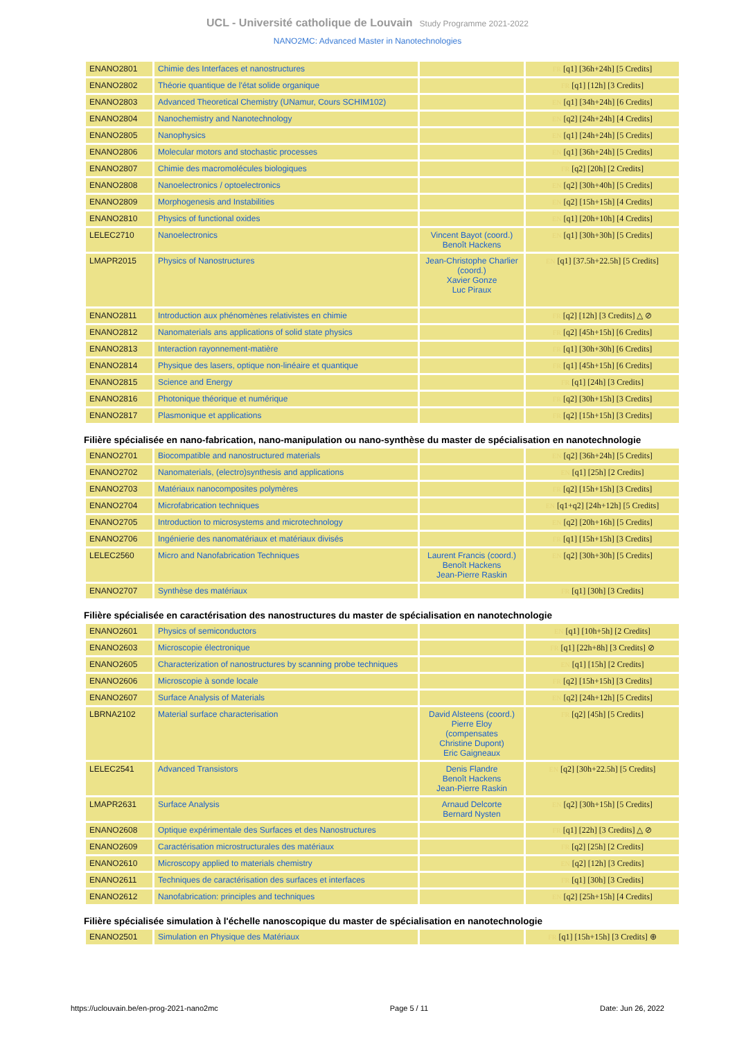UCL - Université catholique de Louvain Study Programme 2021-2022
NANO2MC: Advanced Master in Nanotechnologies
| ENANO2801 | Chimie des Interfaces et nanostructures | | FR [q1] [36h+24h] [5 Credits] |
| ENANO2802 | Théorie quantique de l'état solide organique | | FR [q1] [12h] [3 Credits] |
| ENANO2803 | Advanced Theoretical Chemistry (UNamur, Cours SCHIM102) | | EN [q1] [34h+24h] [6 Credits] |
| ENANO2804 | Nanochemistry and Nanotechnology | | EN [q2] [24h+24h] [4 Credits] |
| ENANO2805 | Nanophysics | | EN [q1] [24h+24h] [5 Credits] |
| ENANO2806 | Molecular motors and stochastic processes | | EN [q1] [36h+24h] [5 Credits] |
| ENANO2807 | Chimie des macromolécules biologiques | | FR [q2] [20h] [2 Credits] |
| ENANO2808 | Nanoelectronics / optoelectronics | | EN [q2] [30h+40h] [5 Credits] |
| ENANO2809 | Morphogenesis and Instabilities | | EN [q2] [15h+15h] [4 Credits] |
| ENANO2810 | Physics of functional oxides | | EN [q1] [20h+10h] [4 Credits] |
| LELEC2710 | Nanoelectronics | Vincent Bayot (coord.) Benoît Hackens | EN [q1] [30h+30h] [5 Credits] |
| LMAPR2015 | Physics of Nanostructures | Jean-Christophe Charlier (coord.) Xavier Gonze Luc Piraux | EN [q1] [37.5h+22.5h] [5 Credits] |
| ENANO2811 | Introduction aux phénomènes relativistes en chimie | | FR [q2] [12h] [3 Credits] △ ⊘ |
| ENANO2812 | Nanomaterials ans applications of solid state physics | | FR [q2] [45h+15h] [6 Credits] |
| ENANO2813 | Interaction rayonnement-matière | | FR [q1] [30h+30h] [6 Credits] |
| ENANO2814 | Physique des lasers, optique non-linéaire et quantique | | FR [q1] [45h+15h] [6 Credits] |
| ENANO2815 | Science and Energy | | FR [q1] [24h] [3 Credits] |
| ENANO2816 | Photonique théorique et numérique | | FR [q2] [30h+15h] [3 Credits] |
| ENANO2817 | Plasmonique et applications | | FR [q2] [15h+15h] [3 Credits] |
Filière spécialisée en nano-fabrication, nano-manipulation ou nano-synthèse du master de spécialisation en nanotechnologie
| ENANO2701 | Biocompatible and nanostructured materials | | EN [q2] [36h+24h] [5 Credits] |
| ENANO2702 | Nanomaterials, (electro)synthesis and applications | | EN [q1] [25h] [2 Credits] |
| ENANO2703 | Matériaux nanocomposites polymères | | FR [q2] [15h+15h] [3 Credits] |
| ENANO2704 | Microfabrication techniques | | EN [q1+q2] [24h+12h] [5 Credits] |
| ENANO2705 | Introduction to microsystems and microtechnology | | EN [q2] [20h+16h] [5 Credits] |
| ENANO2706 | Ingénierie des nanomatériaux et matériaux divisés | | FR [q1] [15h+15h] [3 Credits] |
| LELEC2560 | Micro and Nanofabrication Techniques | Laurent Francis (coord.) Benoît Hackens Jean-Pierre Raskin | EN [q2] [30h+30h] [5 Credits] |
| ENANO2707 | Synthèse des matériaux | | FR [q1] [30h] [3 Credits] |
Filière spécialisée en caractérisation des nanostructures du master de spécialisation en nanotechnologie
| ENANO2601 | Physics of semiconductors | | EN [q1] [10h+5h] [2 Credits] |
| ENANO2603 | Microscopie électronique | | FR [q1] [22h+8h] [3 Credits] ⊘ |
| ENANO2605 | Characterization of nanostructures by scanning probe techniques | | EN [q1] [15h] [2 Credits] |
| ENANO2606 | Microscopie à sonde locale | | FR [q2] [15h+15h] [3 Credits] |
| ENANO2607 | Surface Analysis of Materials | | EN [q2] [24h+12h] [5 Credits] |
| LBRNA2102 | Material surface characterisation | David Alsteens (coord.) Pierre Eloy (compensates Christine Dupont) Eric Gaigneaux | FR [q2] [45h] [5 Credits] |
| LELEC2541 | Advanced Transistors | Denis Flandre Benoît Hackens Jean-Pierre Raskin | EN [q2] [30h+22.5h] [5 Credits] |
| LMAPR2631 | Surface Analysis | Arnaud Delcorte Bernard Nysten | EN [q2] [30h+15h] [5 Credits] |
| ENANO2608 | Optique expérimentale des Surfaces et des Nanostructures | | FR [q1] [22h] [3 Credits] △ ⊘ |
| ENANO2609 | Caractérisation microstructurales des matériaux | | FR [q2] [25h] [2 Credits] |
| ENANO2610 | Microscopy applied to materials chemistry | | EN [q2] [12h] [3 Credits] |
| ENANO2611 | Techniques de caractérisation des surfaces et interfaces | | FR [q1] [30h] [3 Credits] |
| ENANO2612 | Nanofabrication: principles and techniques | | EN [q2] [25h+15h] [4 Credits] |
Filière spécialisée simulation à l'échelle nanoscopique du master de spécialisation en nanotechnologie
| ENANO2501 | Simulation en Physique des Matériaux | | FR [q1] [15h+15h] [3 Credits] ⊕ |
https://uclouvain.be/en-prog-2021-nano2mc Page 5 / 11 Date: Jun 26, 2022